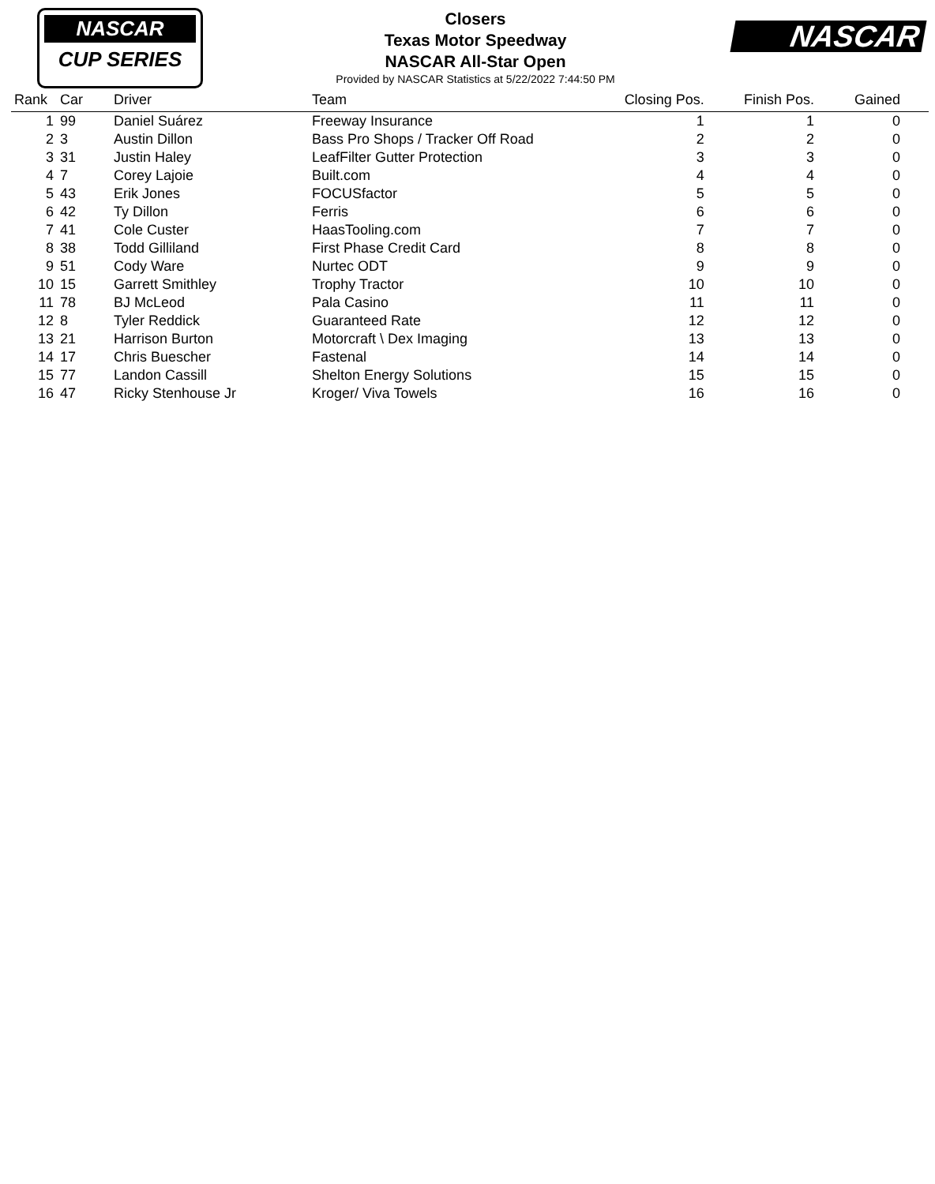NASCAR
CUP SERIES
Closers
Texas Motor Speedway
NASCAR All-Star Open
Provided by NASCAR Statistics at 5/22/2022 7:44:50 PM
NASCAR
| Rank | Car | Driver | Team | Closing Pos. | Finish Pos. | Gained |
| --- | --- | --- | --- | --- | --- | --- |
| 1 | 99 | Daniel Suárez | Freeway Insurance | 1 | 1 | 0 |
| 2 | 3 | Austin Dillon | Bass Pro Shops / Tracker Off Road | 2 | 2 | 0 |
| 3 | 31 | Justin Haley | LeafFilter Gutter Protection | 3 | 3 | 0 |
| 4 | 7 | Corey Lajoie | Built.com | 4 | 4 | 0 |
| 5 | 43 | Erik Jones | FOCUSfactor | 5 | 5 | 0 |
| 6 | 42 | Ty Dillon | Ferris | 6 | 6 | 0 |
| 7 | 41 | Cole Custer | HaasTooling.com | 7 | 7 | 0 |
| 8 | 38 | Todd Gilliland | First Phase Credit Card | 8 | 8 | 0 |
| 9 | 51 | Cody Ware | Nurtec ODT | 9 | 9 | 0 |
| 10 | 15 | Garrett Smithley | Trophy Tractor | 10 | 10 | 0 |
| 11 | 78 | BJ McLeod | Pala Casino | 11 | 11 | 0 |
| 12 | 8 | Tyler Reddick | Guaranteed Rate | 12 | 12 | 0 |
| 13 | 21 | Harrison Burton | Motorcraft \ Dex Imaging | 13 | 13 | 0 |
| 14 | 17 | Chris Buescher | Fastenal | 14 | 14 | 0 |
| 15 | 77 | Landon Cassill | Shelton Energy Solutions | 15 | 15 | 0 |
| 16 | 47 | Ricky Stenhouse Jr | Kroger/ Viva Towels | 16 | 16 | 0 |